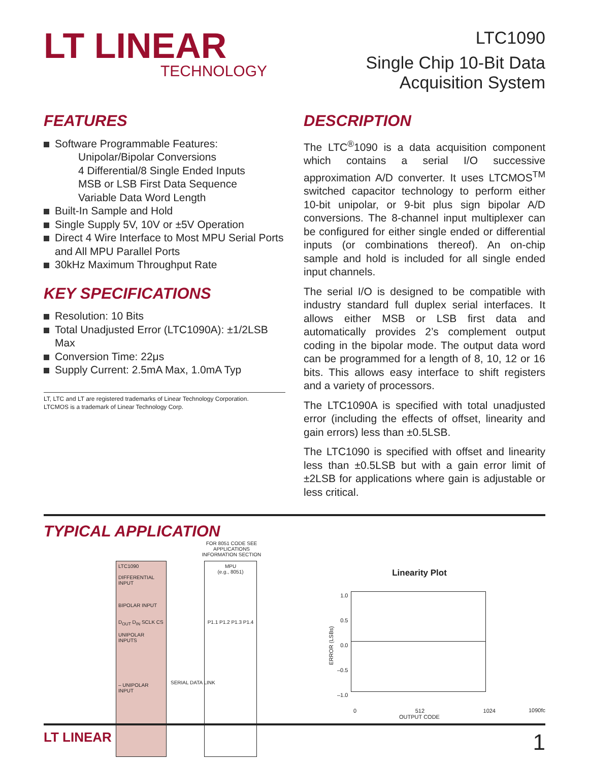LT LINEAR
TECHNOLOGY
LTC1090
Single Chip 10-Bit Data
Acquisition System
FEATURES
Software Programmable Features:
Unipolar/Bipolar Conversions
4 Differential/8 Single Ended Inputs
MSB or LSB First Data Sequence
Variable Data Word Length
Built-In Sample and Hold
Single Supply 5V, 10V or ±5V Operation
Direct 4 Wire Interface to Most MPU Serial Ports and All MPU Parallel Ports
30kHz Maximum Throughput Rate
KEY SPECIFICATIONS
Resolution: 10 Bits
Total Unadjusted Error (LTC1090A): ±1/2LSB Max
Conversion Time: 22μs
Supply Current: 2.5mA Max, 1.0mA Typ
LT, LTC and LT are registered trademarks of Linear Technology Corporation.
LTCMOS is a trademark of Linear Technology Corp.
DESCRIPTION
The LTC<sup>®</sup>1090 is a data acquisition component which contains a serial I/O successive approximation A/D converter. It uses LTCMOS<sup>TM</sup> switched capacitor technology to perform either 10-bit unipolar, or 9-bit plus sign bipolar A/D conversions. The 8-channel input multiplexer can be configured for either single ended or differential inputs (or combinations thereof). An on-chip sample and hold is included for all single ended input channels.
The serial I/O is designed to be compatible with industry standard full duplex serial interfaces. It allows either MSB or LSB first data and automatically provides 2’s complement output coding in the bipolar mode. The output data word can be programmed for a length of 8, 10, 12 or 16 bits. This allows easy interface to shift registers and a variety of processors.
The LTC1090A is specified with total unadjusted error (including the effects of offset, linearity and gain errors) less than ±0.5LSB.
The LTC1090 is specified with offset and linearity less than ±0.5LSB but with a gain error limit of ±2LSB for applications where gain is adjustable or less critical.
TYPICAL APPLICATION
FOR 8051 CODE SEE APPLICATIONS INFORMATION SECTION
LTC1090
DIFFERENTIAL INPUT
BIPOLAR INPUT
D<sub>OUT</sub> D<sub>IN</sub> SCLK CS
UNIPOLAR INPUTS
– UNIPOLAR INPUT
MPU
(e.g., 8051)
P1.1 P1.2 P1.3 P1.4
SERIAL DATA LINK
Linearity Plot
ERROR (LSBs)
1.0
0.5
0.0
–0.5
–1.0
0 512 1024
OUTPUT CODE
1090fc
LT LINEAR 1